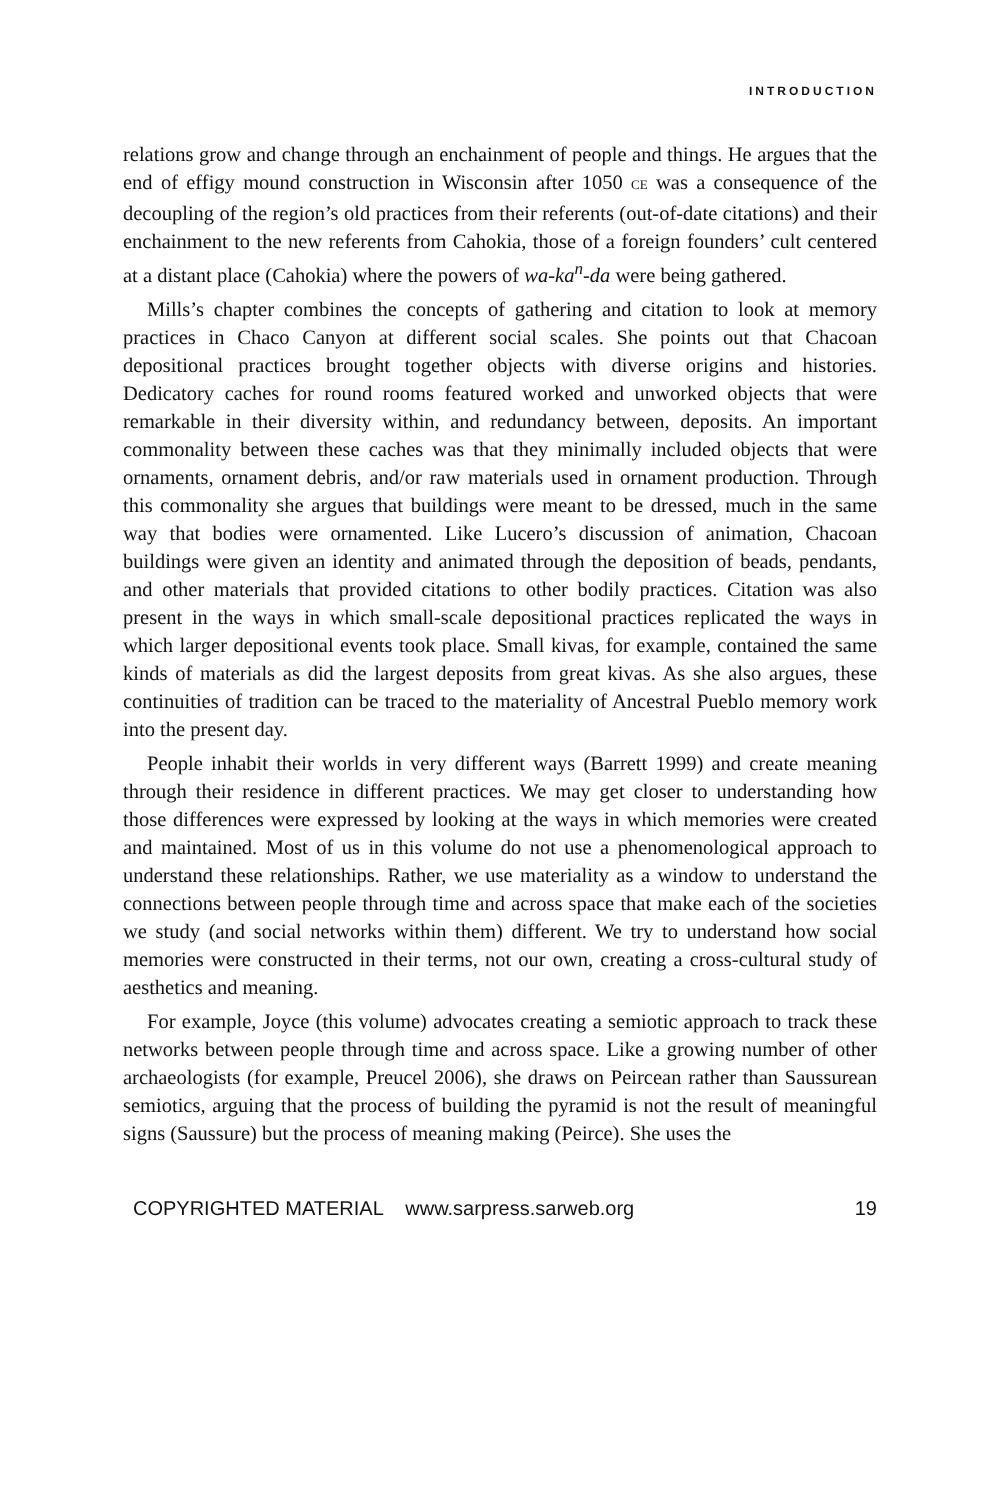INTRODUCTION
relations grow and change through an enchainment of people and things. He argues that the end of effigy mound construction in Wisconsin after 1050 CE was a consequence of the decoupling of the region’s old practices from their referents (out-of-date citations) and their enchainment to the new referents from Cahokia, those of a foreign founders’ cult centered at a distant place (Cahokia) where the powers of wa-ka<sup>n</sup>-da were being gathered.
Mills’s chapter combines the concepts of gathering and citation to look at memory practices in Chaco Canyon at different social scales. She points out that Chacoan depositional practices brought together objects with diverse origins and histories. Dedicatory caches for round rooms featured worked and unworked objects that were remarkable in their diversity within, and redundancy between, deposits. An important commonality between these caches was that they minimally included objects that were ornaments, ornament debris, and/or raw materials used in ornament production. Through this commonality she argues that buildings were meant to be dressed, much in the same way that bodies were ornamented. Like Lucero’s discussion of animation, Chacoan buildings were given an identity and animated through the deposition of beads, pendants, and other materials that provided citations to other bodily practices. Citation was also present in the ways in which small-scale depositional practices replicated the ways in which larger depositional events took place. Small kivas, for example, contained the same kinds of materials as did the largest deposits from great kivas. As she also argues, these continuities of tradition can be traced to the materiality of Ancestral Pueblo memory work into the present day.
People inhabit their worlds in very different ways (Barrett 1999) and create meaning through their residence in different practices. We may get closer to understanding how those differences were expressed by looking at the ways in which memories were created and maintained. Most of us in this volume do not use a phenomenological approach to understand these relationships. Rather, we use materiality as a window to understand the connections between people through time and across space that make each of the societies we study (and social networks within them) different. We try to understand how social memories were constructed in their terms, not our own, creating a cross-cultural study of aesthetics and meaning.
For example, Joyce (this volume) advocates creating a semiotic approach to track these networks between people through time and across space. Like a growing number of other archaeologists (for example, Preucel 2006), she draws on Peircean rather than Saussurean semiotics, arguing that the process of building the pyramid is not the result of meaningful signs (Saussure) but the process of meaning making (Peirce). She uses the
COPYRIGHTED MATERIAL www.sarpress.sarweb.org 19